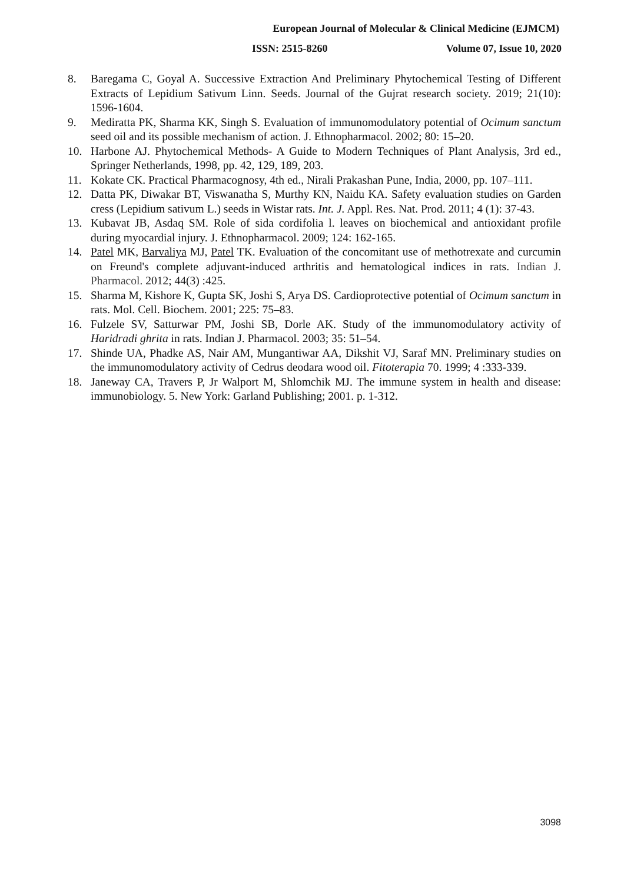European Journal of Molecular & Clinical Medicine (EJMCM)
ISSN: 2515-8260 Volume 07, Issue 10, 2020
8. Baregama C, Goyal A. Successive Extraction And Preliminary Phytochemical Testing of Different Extracts of Lepidium Sativum Linn. Seeds. Journal of the Gujrat research society. 2019; 21(10): 1596-1604.
9. Mediratta PK, Sharma KK, Singh S. Evaluation of immunomodulatory potential of Ocimum sanctum seed oil and its possible mechanism of action. J. Ethnopharmacol. 2002; 80: 15–20.
10. Harbone AJ. Phytochemical Methods- A Guide to Modern Techniques of Plant Analysis, 3rd ed., Springer Netherlands, 1998, pp. 42, 129, 189, 203.
11. Kokate CK. Practical Pharmacognosy, 4th ed., Nirali Prakashan Pune, India, 2000, pp. 107–111.
12. Datta PK, Diwakar BT, Viswanatha S, Murthy KN, Naidu KA. Safety evaluation studies on Garden cress (Lepidium sativum L.) seeds in Wistar rats. Int. J. Appl. Res. Nat. Prod. 2011; 4 (1): 37-43.
13. Kubavat JB, Asdaq SM. Role of sida cordifolia l. leaves on biochemical and antioxidant profile during myocardial injury. J. Ethnopharmacol. 2009; 124: 162-165.
14. Patel MK, Barvaliya MJ, Patel TK. Evaluation of the concomitant use of methotrexate and curcumin on Freund's complete adjuvant-induced arthritis and hematological indices in rats. Indian J. Pharmacol. 2012; 44(3) :425.
15. Sharma M, Kishore K, Gupta SK, Joshi S, Arya DS. Cardioprotective potential of Ocimum sanctum in rats. Mol. Cell. Biochem. 2001; 225: 75–83.
16. Fulzele SV, Satturwar PM, Joshi SB, Dorle AK. Study of the immunomodulatory activity of Haridradi ghrita in rats. Indian J. Pharmacol. 2003; 35: 51–54.
17. Shinde UA, Phadke AS, Nair AM, Mungantiwar AA, Dikshit VJ, Saraf MN. Preliminary studies on the immunomodulatory activity of Cedrus deodara wood oil. Fitoterapia 70. 1999; 4 :333-339.
18. Janeway CA, Travers P, Jr Walport M, Shlomchik MJ. The immune system in health and disease: immunobiology. 5. New York: Garland Publishing; 2001. p. 1-312.
3098